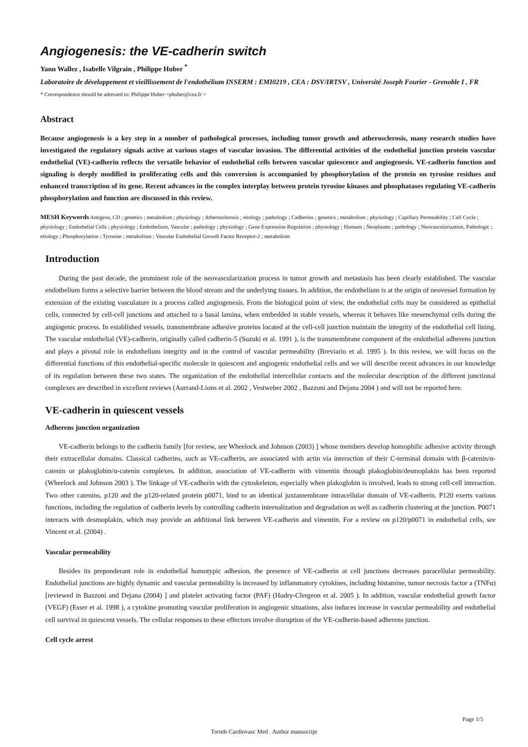Angiogenesis: the VE-cadherin switch
Yann Wallez , Isabelle Vilgrain , Philippe Huber <sup>*</sup>
Laboratoire de développement et vieillissement de l'endothélium INSERM : EMI0219 , CEA : DSV/IRTSV , Université Joseph Fourier - Grenoble I , FR
* Correspondence should be adressed to: Philippe Huber <phuber@cea.fr >
Abstract
Because angiogenesis is a key step in a number of pathological processes, including tumor growth and atherosclerosis, many research studies have investigated the regulatory signals active at various stages of vascular invasion. The differential activities of the endothelial junction protein vascular endothelial (VE)-cadherin reflects the versatile behavior of endothelial cells between vascular quiescence and angiogenesis. VE-cadherin function and signaling is deeply modified in proliferating cells and this conversion is accompanied by phosphorylation of the protein on tyrosine residues and enhanced transcription of its gene. Recent advances in the complex interplay between protein tyrosine kinases and phosphatases regulating VE-cadherin phosphorylation and function are discussed in this review.
MESH Keywords Antigens, CD ; genetics ; metabolism ; physiology ; Atherosclerosis ; etiology ; pathology ; Cadherins ; genetics ; metabolism ; physiology ; Capillary Permeability ; Cell Cycle ; physiology ; Endothelial Cells ; physiology ; Endothelium, Vascular ; pathology ; physiology ; Gene Expression Regulation ; physiology ; Humans ; Neoplasms ; pathology ; Neovascularization, Pathologic ; etiology ; Phosphorylation ; Tyrosine ; metabolism ; Vascular Endothelial Growth Factor Receptor-2 ; metabolism
Introduction
During the past decade, the prominent role of the neovascularization process in tumor growth and metastasis has been clearly established. The vascular endothelium forms a selective barrier between the blood stream and the underlying tissues. In addition, the endothelium is at the origin of neovessel formation by extension of the existing vasculature in a process called angiogenesis. From the biological point of view, the endothelial cells may be considered as epithelial cells, connected by cell-cell junctions and attached to a basal lamina, when embedded in stable vessels, whereas it behaves like mesenchymal cells during the angiogenic process. In established vessels, transmembrane adhesive proteins located at the cell-cell junction maintain the integrity of the endothelial cell lining. The vascular endothelial (VE)-cadherin, originally called cadherin-5 (Suzuki et al. 1991 ), is the transmembrane component of the endothelial adherens junction and plays a pivotal role in endothelium integrity and in the control of vascular permeability (Breviario et al. 1995 ). In this review, we will focus on the differential functions of this endothelial-specific molecule in quiescent and angiogenic endothelial cells and we will describe recent advances in our knowledge of its regulation between these two states. The organization of the endothelial intercellular contacts and the molecular description of the different junctional complexes are described in excellent reviews (Aurrand-Lions et al. 2002 , Vestweber 2002 , Bazzoni and Dejana 2004 ) and will not be reported here.
VE-cadherin in quiescent vessels
Adherens junction organization
VE-cadherin belongs to the cadherin family [for review, see Wheelock and Johnson (2003) ] whose members develop homophilic adhesive activity through their extracellular domains. Classical cadherins, such as VE-cadherin, are associated with actin via interaction of their C-terminal domain with β-catenin/α-catenin or plakoglobin/α-catenin complexes. In addition, association of VE-cadherin with vimentin through plakoglobin/desmoplakin has been reported (Wheelock and Johnson 2003 ). The linkage of VE-cadherin with the cytoskeleton, especially when plakoglobin is involved, leads to strong cell-cell interaction. Two other catenins, p120 and the p120-related protein p0071, bind to an identical juxtamembrane intracellular domain of VE-cadherin. P120 exerts various functions, including the regulation of cadherin levels by controlling cadherin internalization and degradation as well as cadherin clustering at the junction. P0071 interacts with desmoplakin, which may provide an additional link between VE-cadherin and vimentin. For a review on p120/p0071 in endothelial cells, see Vincent et al. (2004) .
Vascular permeability
Besides its preponderant role in endothelial homotypic adhesion, the presence of VE-cadherin at cell junctions decreases paracellular permeability. Endothelial junctions are highly dynamic and vascular permeability is increased by inflammatory cytokines, including histamine, tumor necrosis factor a (TNFα) [reviewed in Bazzoni and Dejana (2004) ] and platelet activating factor (PAF) (Hudry-Clergeon et al. 2005 ). In addition, vascular endothelial growth factor (VEGF) (Esser et al. 1998 ), a cytokine promoting vascular proliferation in angiogenic situations, also induces increase in vascular permeability and endothelial cell survival in quiescent vessels. The cellular responses to these effectors involve disruption of the VE-cadherin-based adherens junction.
Cell cycle arrest
Page 1/5
Trends Cardiovasc Med . Author manuscript